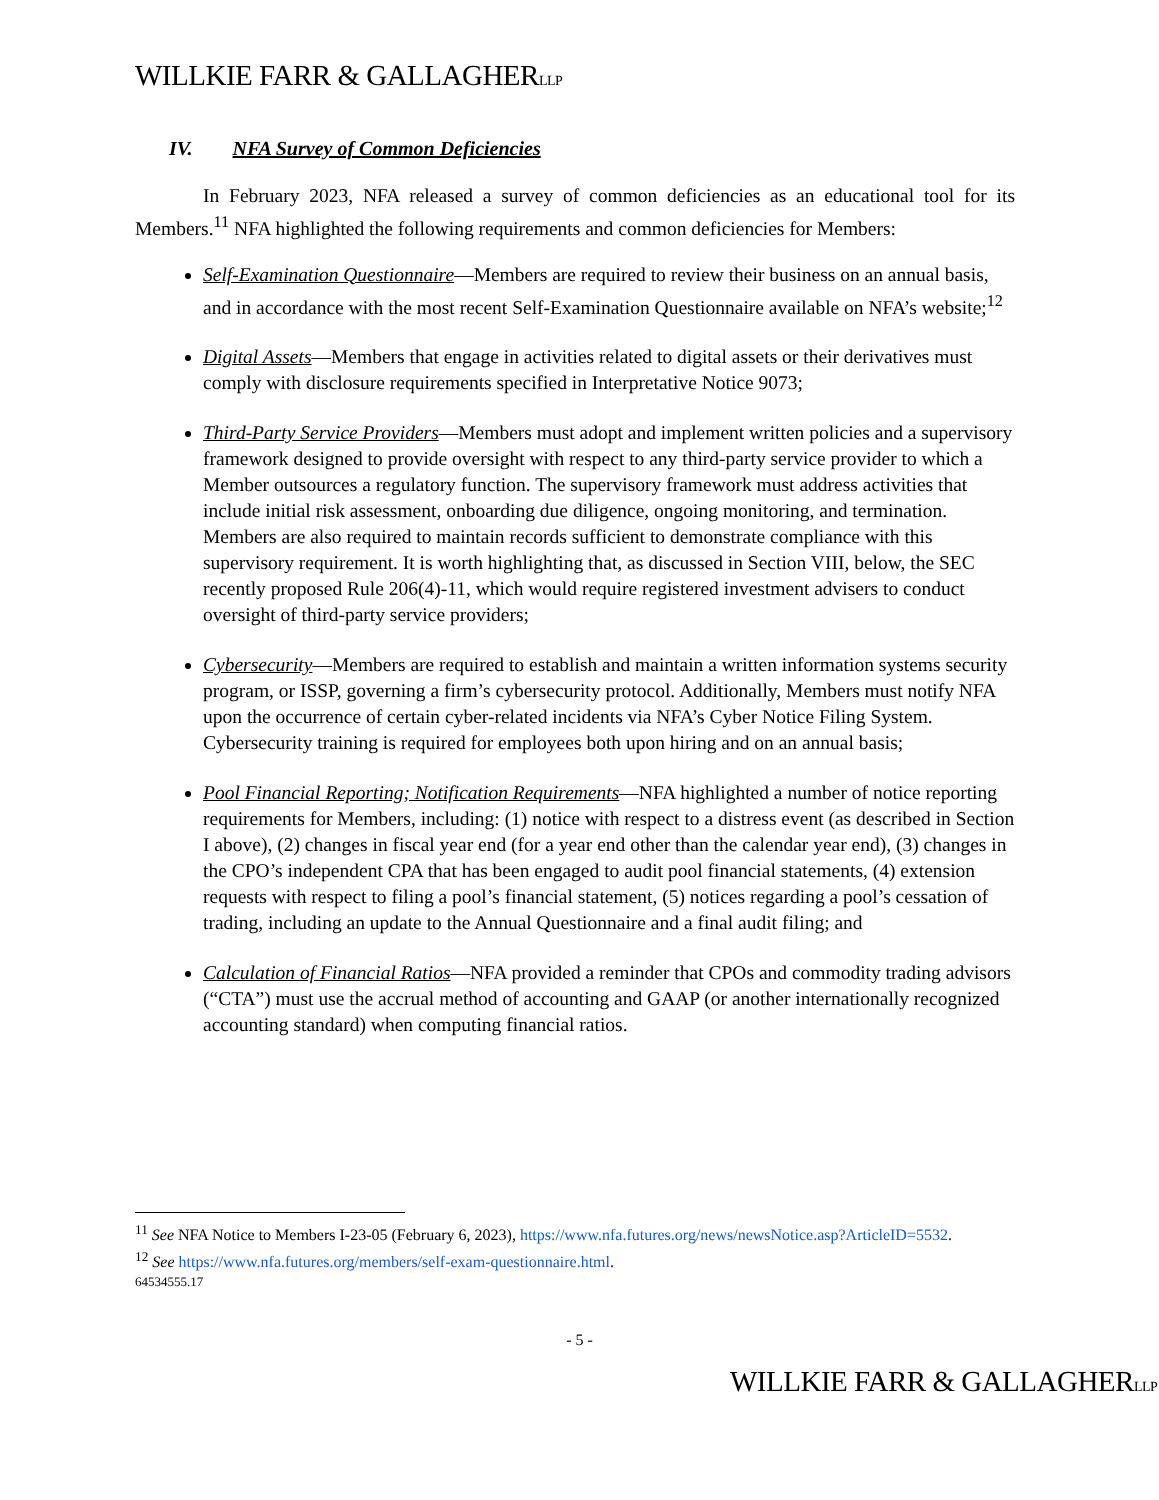WILLKIE FARR & GALLAGHERLLP
IV. NFA Survey of Common Deficiencies
In February 2023, NFA released a survey of common deficiencies as an educational tool for its Members.<sup>11</sup> NFA highlighted the following requirements and common deficiencies for Members:
Self-Examination Questionnaire—Members are required to review their business on an annual basis, and in accordance with the most recent Self-Examination Questionnaire available on NFA’s website;<sup>12</sup>
Digital Assets—Members that engage in activities related to digital assets or their derivatives must comply with disclosure requirements specified in Interpretative Notice 9073;
Third-Party Service Providers—Members must adopt and implement written policies and a supervisory framework designed to provide oversight with respect to any third-party service provider to which a Member outsources a regulatory function. The supervisory framework must address activities that include initial risk assessment, onboarding due diligence, ongoing monitoring, and termination. Members are also required to maintain records sufficient to demonstrate compliance with this supervisory requirement. It is worth highlighting that, as discussed in Section VIII, below, the SEC recently proposed Rule 206(4)-11, which would require registered investment advisers to conduct oversight of third-party service providers;
Cybersecurity—Members are required to establish and maintain a written information systems security program, or ISSP, governing a firm’s cybersecurity protocol. Additionally, Members must notify NFA upon the occurrence of certain cyber-related incidents via NFA’s Cyber Notice Filing System. Cybersecurity training is required for employees both upon hiring and on an annual basis;
Pool Financial Reporting; Notification Requirements—NFA highlighted a number of notice reporting requirements for Members, including: (1) notice with respect to a distress event (as described in Section I above), (2) changes in fiscal year end (for a year end other than the calendar year end), (3) changes in the CPO’s independent CPA that has been engaged to audit pool financial statements, (4) extension requests with respect to filing a pool’s financial statement, (5) notices regarding a pool’s cessation of trading, including an update to the Annual Questionnaire and a final audit filing; and
Calculation of Financial Ratios—NFA provided a reminder that CPOs and commodity trading advisors (“CTA”) must use the accrual method of accounting and GAAP (or another internationally recognized accounting standard) when computing financial ratios.
<sup>11</sup> See NFA Notice to Members I-23-05 (February 6, 2023), https://www.nfa.futures.org/news/newsNotice.asp?ArticleID=5532.
<sup>12</sup> See https://www.nfa.futures.org/members/self-exam-questionnaire.html.
64534555.17
- 5 -
WILLKIE FARR & GALLAGHERLLP